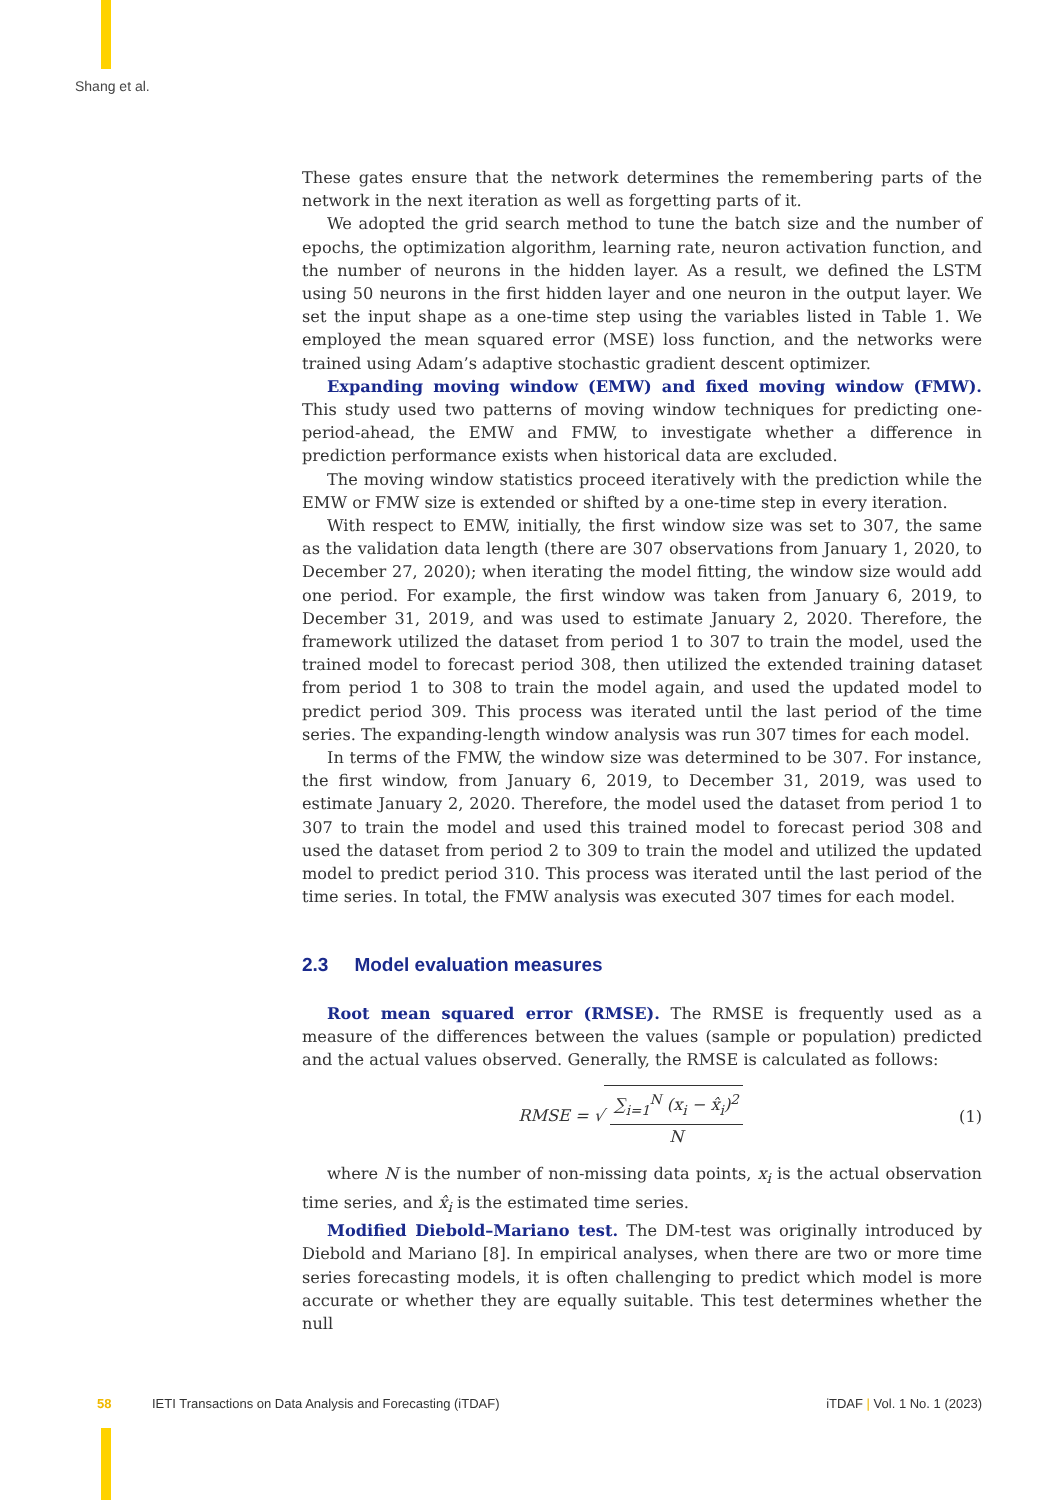Shang et al.
These gates ensure that the network determines the remembering parts of the network in the next iteration as well as forgetting parts of it.
We adopted the grid search method to tune the batch size and the number of epochs, the optimization algorithm, learning rate, neuron activation function, and the number of neurons in the hidden layer. As a result, we defined the LSTM using 50 neurons in the first hidden layer and one neuron in the output layer. We set the input shape as a one-time step using the variables listed in Table 1. We employed the mean squared error (MSE) loss function, and the networks were trained using Adam’s adaptive stochastic gradient descent optimizer.
Expanding moving window (EMW) and fixed moving window (FMW). This study used two patterns of moving window techniques for predicting one-period-ahead, the EMW and FMW, to investigate whether a difference in prediction performance exists when historical data are excluded.
The moving window statistics proceed iteratively with the prediction while the EMW or FMW size is extended or shifted by a one-time step in every iteration.
With respect to EMW, initially, the first window size was set to 307, the same as the validation data length (there are 307 observations from January 1, 2020, to December 27, 2020); when iterating the model fitting, the window size would add one period. For example, the first window was taken from January 6, 2019, to December 31, 2019, and was used to estimate January 2, 2020. Therefore, the framework utilized the dataset from period 1 to 307 to train the model, used the trained model to forecast period 308, then utilized the extended training dataset from period 1 to 308 to train the model again, and used the updated model to predict period 309. This process was iterated until the last period of the time series. The expanding-length window analysis was run 307 times for each model.
In terms of the FMW, the window size was determined to be 307. For instance, the first window, from January 6, 2019, to December 31, 2019, was used to estimate January 2, 2020. Therefore, the model used the dataset from period 1 to 307 to train the model and used this trained model to forecast period 308 and used the dataset from period 2 to 309 to train the model and utilized the updated model to predict period 310. This process was iterated until the last period of the time series. In total, the FMW analysis was executed 307 times for each model.
2.3 Model evaluation measures
Root mean squared error (RMSE). The RMSE is frequently used as a measure of the differences between the values (sample or population) predicted and the actual values observed. Generally, the RMSE is calculated as follows:
RMSE = √
∑<sub>i=1</sub><sup>N</sup> (x<sub>i</sub> − x̂<sub>i</sub>)<sup>2</sup>
N
(1)
where N is the number of non-missing data points, x<sub>i</sub> is the actual observation time series, and x̂<sub>i</sub> is the estimated time series.
Modified Diebold–Mariano test. The DM-test was originally introduced by Diebold and Mariano [8]. In empirical analyses, when there are two or more time series forecasting models, it is often challenging to predict which model is more accurate or whether they are equally suitable. This test determines whether the null
58 IETI Transactions on Data Analysis and Forecasting (iTDAF) iTDAF | Vol. 1 No. 1 (2023)